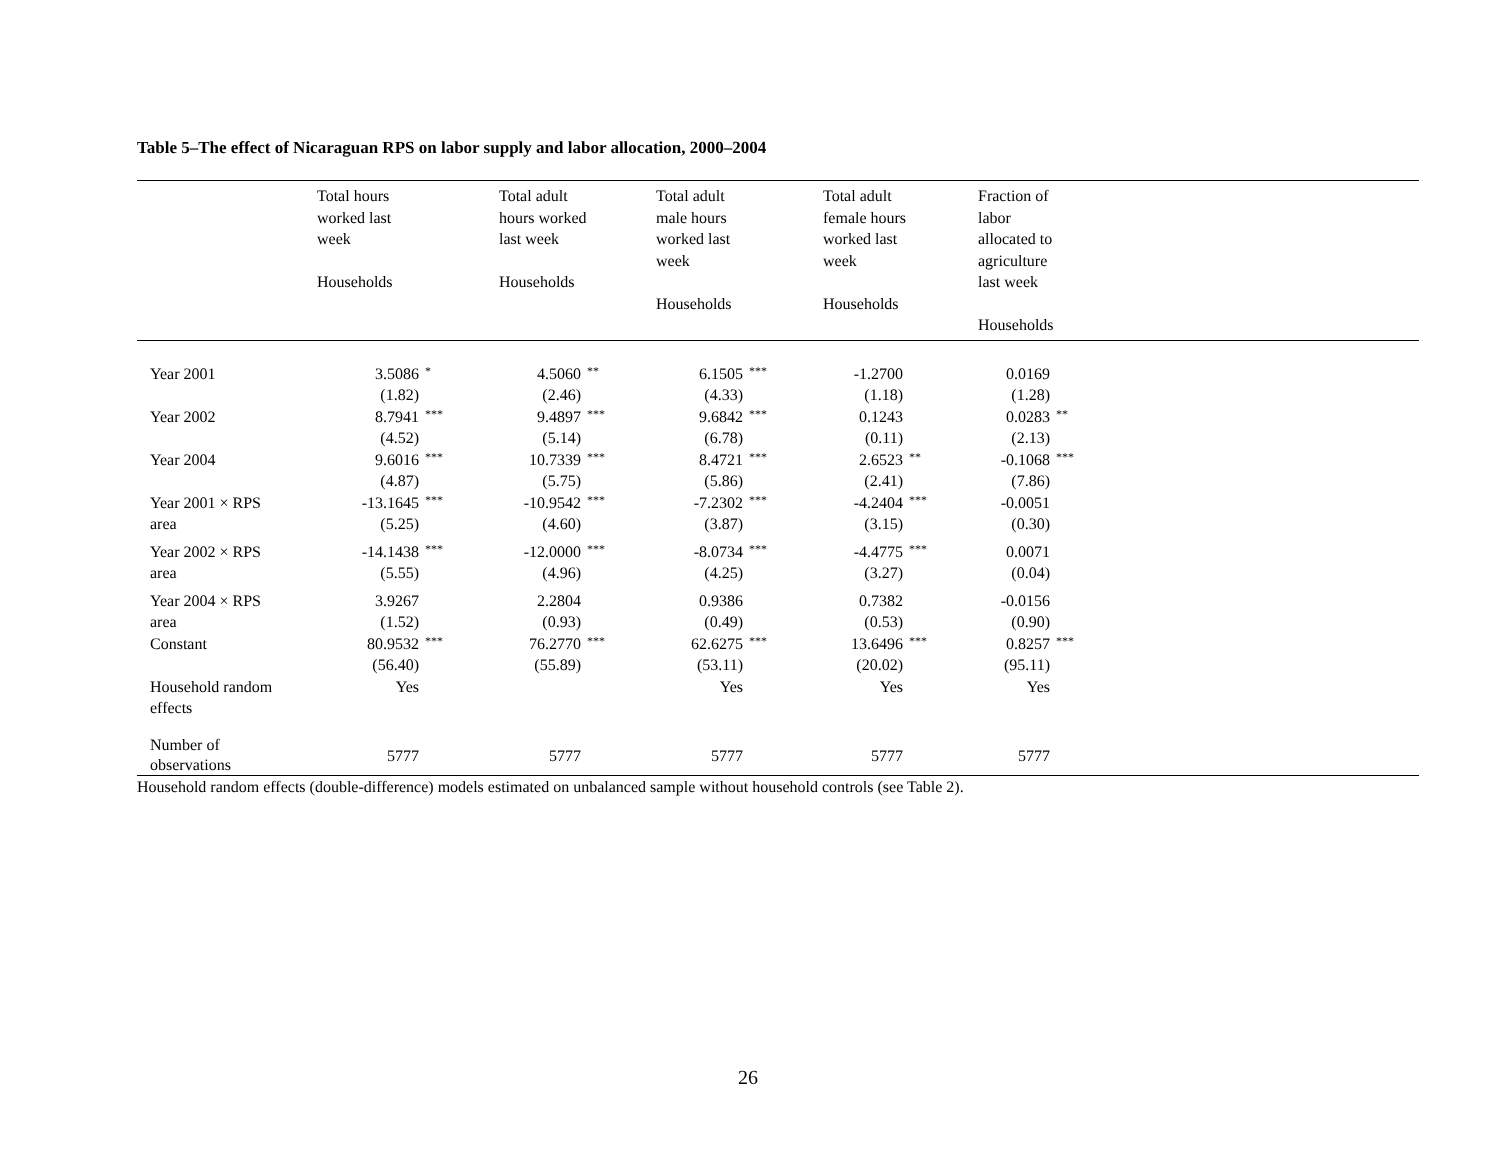Table 5–The effect of Nicaraguan RPS on labor supply and labor allocation, 2000–2004
| | Total hours worked last week Households | | Total adult hours worked last week Households | | Total adult male hours worked last week Households | | Total adult female hours worked last week Households | | Fraction of labor allocated to agriculture last week Households | | |
| --- | --- | --- | --- | --- | --- | --- | --- | --- | --- | --- | --- |
| Year 2001 | 3.5086 | * | 4.5060 | ** | 6.1505 | *** | -1.2700 | | 0.0169 | | |
| | (1.82) | | (2.46) | | (4.33) | | (1.18) | | (1.28) | | |
| Year 2002 | 8.7941 | *** | 9.4897 | *** | 9.6842 | *** | 0.1243 | | 0.0283 | ** | |
| | (4.52) | | (5.14) | | (6.78) | | (0.11) | | (2.13) | | |
| Year 2004 | 9.6016 | *** | 10.7339 | *** | 8.4721 | *** | 2.6523 | ** | -0.1068 | *** | |
| | (4.87) | | (5.75) | | (5.86) | | (2.41) | | (7.86) | | |
| Year 2001 × RPS area | -13.1645 | *** | -10.9542 | *** | -7.2302 | *** | -4.2404 | *** | -0.0051 | | |
| | (5.25) | | (4.60) | | (3.87) | | (3.15) | | (0.30) | | |
| Year 2002 × RPS area | -14.1438 | *** | -12.0000 | *** | -8.0734 | *** | -4.4775 | *** | 0.0071 | | |
| | (5.55) | | (4.96) | | (4.25) | | (3.27) | | (0.04) | | |
| Year 2004 × RPS area | 3.9267 | | 2.2804 | | 0.9386 | | 0.7382 | | -0.0156 | | |
| | (1.52) | | (0.93) | | (0.49) | | (0.53) | | (0.90) | | |
| Constant | 80.9532 | *** | 76.2770 | *** | 62.6275 | *** | 13.6496 | *** | 0.8257 | *** | |
| | (56.40) | | (55.89) | | (53.11) | | (20.02) | | (95.11) | | |
| Household random effects | Yes | | | | Yes | | Yes | | Yes | | |
| Number of observations | 5777 | | 5777 | | 5777 | | 5777 | | 5777 | | |
Household random effects (double-difference) models estimated on unbalanced sample without household controls (see Table 2).
26